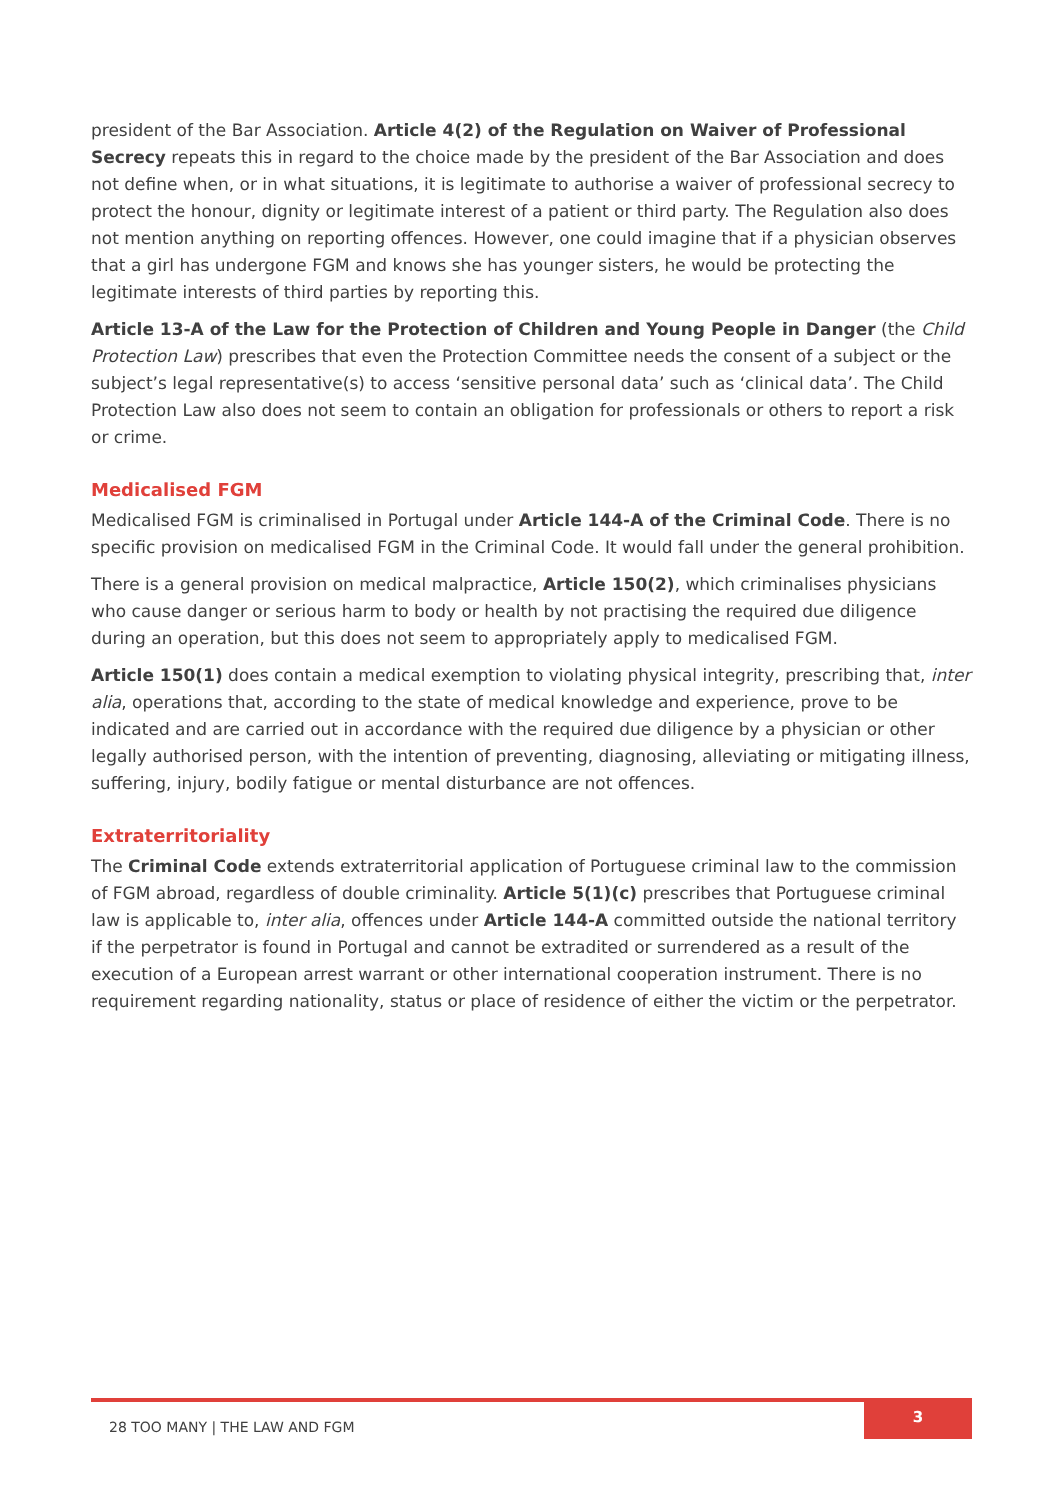president of the Bar Association. Article 4(2) of the Regulation on Waiver of Professional Secrecy repeats this in regard to the choice made by the president of the Bar Association and does not define when, or in what situations, it is legitimate to authorise a waiver of professional secrecy to protect the honour, dignity or legitimate interest of a patient or third party. The Regulation also does not mention anything on reporting offences. However, one could imagine that if a physician observes that a girl has undergone FGM and knows she has younger sisters, he would be protecting the legitimate interests of third parties by reporting this.
Article 13-A of the Law for the Protection of Children and Young People in Danger (the Child Protection Law) prescribes that even the Protection Committee needs the consent of a subject or the subject’s legal representative(s) to access ‘sensitive personal data’ such as ‘clinical data’. The Child Protection Law also does not seem to contain an obligation for professionals or others to report a risk or crime.
Medicalised FGM
Medicalised FGM is criminalised in Portugal under Article 144-A of the Criminal Code. There is no specific provision on medicalised FGM in the Criminal Code. It would fall under the general prohibition.
There is a general provision on medical malpractice, Article 150(2), which criminalises physicians who cause danger or serious harm to body or health by not practising the required due diligence during an operation, but this does not seem to appropriately apply to medicalised FGM.
Article 150(1) does contain a medical exemption to violating physical integrity, prescribing that, inter alia, operations that, according to the state of medical knowledge and experience, prove to be indicated and are carried out in accordance with the required due diligence by a physician or other legally authorised person, with the intention of preventing, diagnosing, alleviating or mitigating illness, suffering, injury, bodily fatigue or mental disturbance are not offences.
Extraterritoriality
The Criminal Code extends extraterritorial application of Portuguese criminal law to the commission of FGM abroad, regardless of double criminality. Article 5(1)(c) prescribes that Portuguese criminal law is applicable to, inter alia, offences under Article 144-A committed outside the national territory if the perpetrator is found in Portugal and cannot be extradited or surrendered as a result of the execution of a European arrest warrant or other international cooperation instrument. There is no requirement regarding nationality, status or place of residence of either the victim or the perpetrator.
28 TOO MANY | THE LAW AND FGM
3